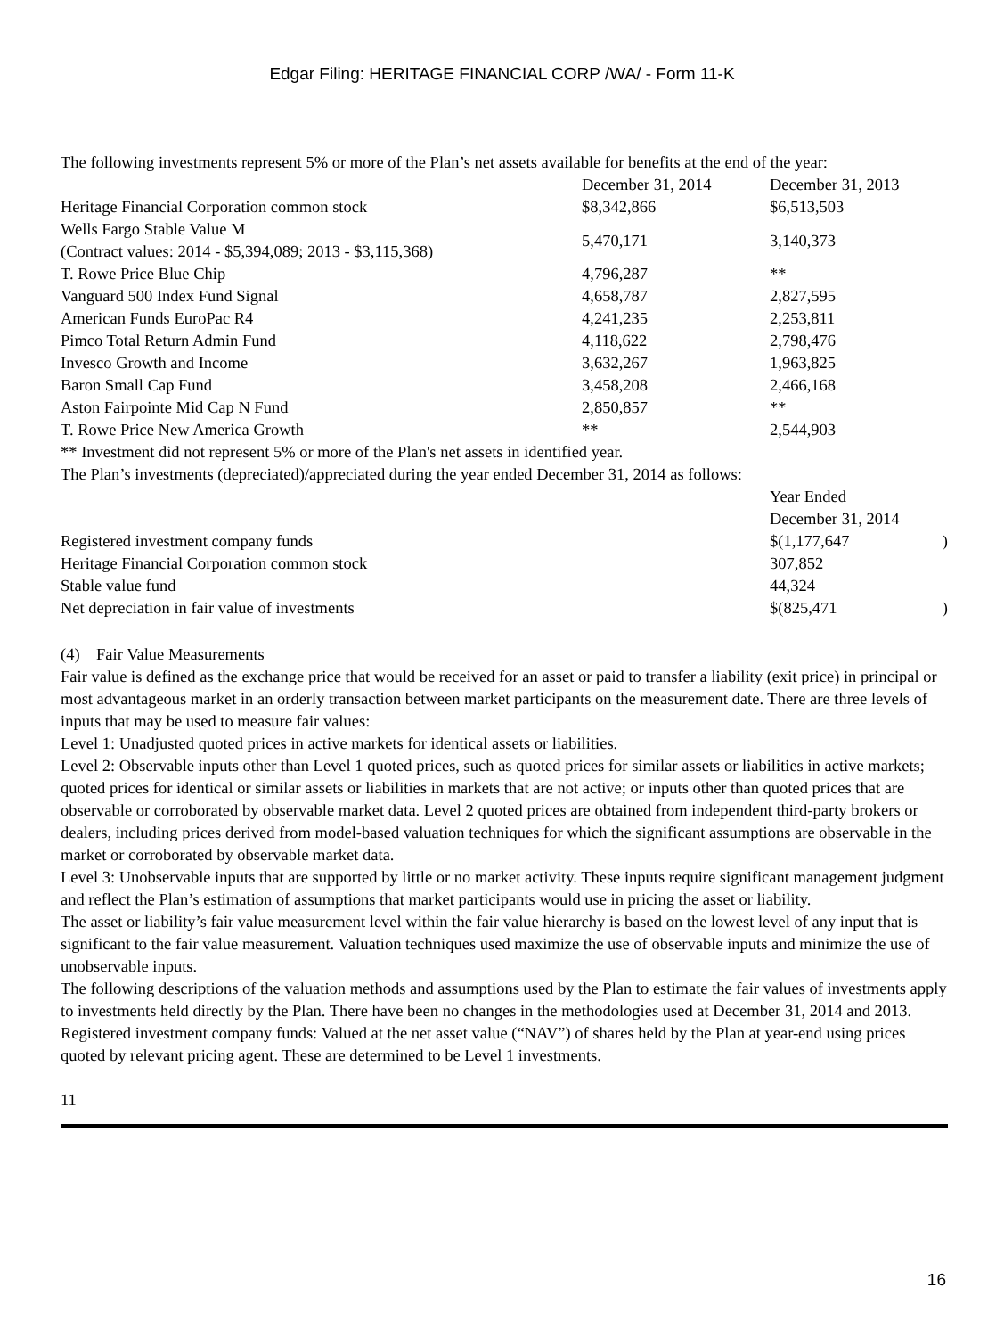Edgar Filing: HERITAGE FINANCIAL CORP /WA/ - Form 11-K
The following investments represent 5% or more of the Plan’s net assets available for benefits at the end of the year:
| | December 31, 2014 | December 31, 2013 |
| Heritage Financial Corporation common stock | $8,342,866 | $6,513,503 |
| Wells Fargo Stable Value M (Contract values: 2014 - $5,394,089; 2013 - $3,115,368) | 5,470,171 | 3,140,373 |
| T. Rowe Price Blue Chip | 4,796,287 | ** |
| Vanguard 500 Index Fund Signal | 4,658,787 | 2,827,595 |
| American Funds EuroPac R4 | 4,241,235 | 2,253,811 |
| Pimco Total Return Admin Fund | 4,118,622 | 2,798,476 |
| Invesco Growth and Income | 3,632,267 | 1,963,825 |
| Baron Small Cap Fund | 3,458,208 | 2,466,168 |
| Aston Fairpointe Mid Cap N Fund | 2,850,857 | ** |
| T. Rowe Price New America Growth | ** | 2,544,903 |
** Investment did not represent 5% or more of the Plan's net assets in identified year.
The Plan’s investments (depreciated)/appreciated during the year ended December 31, 2014 as follows:
| | Year Ended December 31, 2014 | |
| Registered investment company funds | $(1,177,647 | ) |
| Heritage Financial Corporation common stock | 307,852 | |
| Stable value fund | 44,324 | |
| Net depreciation in fair value of investments | $(825,471 | ) |
(4) Fair Value Measurements
Fair value is defined as the exchange price that would be received for an asset or paid to transfer a liability (exit price) in principal or most advantageous market in an orderly transaction between market participants on the measurement date. There are three levels of inputs that may be used to measure fair values:
Level 1: Unadjusted quoted prices in active markets for identical assets or liabilities.
Level 2: Observable inputs other than Level 1 quoted prices, such as quoted prices for similar assets or liabilities in active markets; quoted prices for identical or similar assets or liabilities in markets that are not active; or inputs other than quoted prices that are observable or corroborated by observable market data. Level 2 quoted prices are obtained from independent third-party brokers or dealers, including prices derived from model-based valuation techniques for which the significant assumptions are observable in the market or corroborated by observable market data.
Level 3: Unobservable inputs that are supported by little or no market activity. These inputs require significant management judgment and reflect the Plan’s estimation of assumptions that market participants would use in pricing the asset or liability.
The asset or liability’s fair value measurement level within the fair value hierarchy is based on the lowest level of any input that is significant to the fair value measurement. Valuation techniques used maximize the use of observable inputs and minimize the use of unobservable inputs.
The following descriptions of the valuation methods and assumptions used by the Plan to estimate the fair values of investments apply to investments held directly by the Plan. There have been no changes in the methodologies used at December 31, 2014 and 2013.
Registered investment company funds: Valued at the net asset value (“NAV”) of shares held by the Plan at year-end using prices quoted by relevant pricing agent. These are determined to be Level 1 investments.
11
16